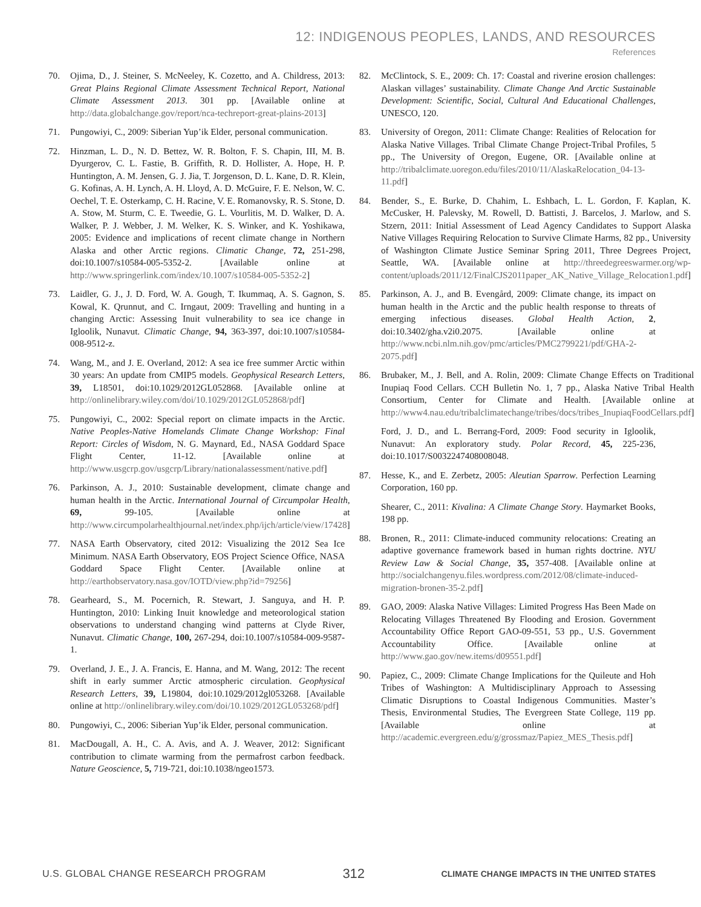12: INDIGENOUS PEOPLES, LANDS, AND RESOURCES
References
70. Ojima, D., J. Steiner, S. McNeeley, K. Cozetto, and A. Childress, 2013: Great Plains Regional Climate Assessment Technical Report, National Climate Assessment 2013. 301 pp. [Available online at http://data.globalchange.gov/report/nca-techreport-great-plains-2013]
71. Pungowiyi, C., 2009: Siberian Yup’ik Elder, personal communication.
72. Hinzman, L. D., N. D. Bettez, W. R. Bolton, F. S. Chapin, III, M. B. Dyurgerov, C. L. Fastie, B. Griffith, R. D. Hollister, A. Hope, H. P. Huntington, A. M. Jensen, G. J. Jia, T. Jorgenson, D. L. Kane, D. R. Klein, G. Kofinas, A. H. Lynch, A. H. Lloyd, A. D. McGuire, F. E. Nelson, W. C. Oechel, T. E. Osterkamp, C. H. Racine, V. E. Romanovsky, R. S. Stone, D. A. Stow, M. Sturm, C. E. Tweedie, G. L. Vourlitis, M. D. Walker, D. A. Walker, P. J. Webber, J. M. Welker, K. S. Winker, and K. Yoshikawa, 2005: Evidence and implications of recent climate change in Northern Alaska and other Arctic regions. Climatic Change, 72, 251-298, doi:10.1007/s10584-005-5352-2. [Available online at http://www.springerlink.com/index/10.1007/s10584-005-5352-2]
73. Laidler, G. J., J. D. Ford, W. A. Gough, T. Ikummaq, A. S. Gagnon, S. Kowal, K. Qrunnut, and C. Irngaut, 2009: Travelling and hunting in a changing Arctic: Assessing Inuit vulnerability to sea ice change in Igloolik, Nunavut. Climatic Change, 94, 363-397, doi:10.1007/s10584-008-9512-z.
74. Wang, M., and J. E. Overland, 2012: A sea ice free summer Arctic within 30 years: An update from CMIP5 models. Geophysical Research Letters, 39, L18501, doi:10.1029/2012GL052868. [Available online at http://onlinelibrary.wiley.com/doi/10.1029/2012GL052868/pdf]
75. Pungowiyi, C., 2002: Special report on climate impacts in the Arctic. Native Peoples-Native Homelands Climate Change Workshop: Final Report: Circles of Wisdom, N. G. Maynard, Ed., NASA Goddard Space Flight Center, 11-12. [Available online at http://www.usgcrp.gov/usgcrp/Library/nationalassessment/native.pdf]
76. Parkinson, A. J., 2010: Sustainable development, climate change and human health in the Arctic. International Journal of Circumpolar Health, 69, 99-105. [Available online at http://www.circumpolarhealthjournal.net/index.php/ijch/article/view/17428]
77. NASA Earth Observatory, cited 2012: Visualizing the 2012 Sea Ice Minimum. NASA Earth Observatory, EOS Project Science Office, NASA Goddard Space Flight Center. [Available online at http://earthobservatory.nasa.gov/IOTD/view.php?id=79256]
78. Gearheard, S., M. Pocernich, R. Stewart, J. Sanguya, and H. P. Huntington, 2010: Linking Inuit knowledge and meteorological station observations to understand changing wind patterns at Clyde River, Nunavut. Climatic Change, 100, 267-294, doi:10.1007/s10584-009-9587-1.
79. Overland, J. E., J. A. Francis, E. Hanna, and M. Wang, 2012: The recent shift in early summer Arctic atmospheric circulation. Geophysical Research Letters, 39, L19804, doi:10.1029/2012gl053268. [Available online at http://onlinelibrary.wiley.com/doi/10.1029/2012GL053268/pdf]
80. Pungowiyi, C., 2006: Siberian Yup’ik Elder, personal communication.
81. MacDougall, A. H., C. A. Avis, and A. J. Weaver, 2012: Significant contribution to climate warming from the permafrost carbon feedback. Nature Geoscience, 5, 719-721, doi:10.1038/ngeo1573.
82. McClintock, S. E., 2009: Ch. 17: Coastal and riverine erosion challenges: Alaskan villages’ sustainability. Climate Change And Arctic Sustainable Development: Scientific, Social, Cultural And Educational Challenges, UNESCO, 120.
83. University of Oregon, 2011: Climate Change: Realities of Relocation for Alaska Native Villages. Tribal Climate Change Project-Tribal Profiles, 5 pp., The University of Oregon, Eugene, OR. [Available online at http://tribalclimate.uoregon.edu/files/2010/11/AlaskaRelocation_04-13-11.pdf]
84. Bender, S., E. Burke, D. Chahim, L. Eshbach, L. L. Gordon, F. Kaplan, K. McCusker, H. Palevsky, M. Rowell, D. Battisti, J. Barcelos, J. Marlow, and S. Stzern, 2011: Initial Assessment of Lead Agency Candidates to Support Alaska Native Villages Requiring Relocation to Survive Climate Harms, 82 pp., University of Washington Climate Justice Seminar Spring 2011, Three Degrees Project, Seattle, WA. [Available online at http://threedegreeswarmer.org/wp-content/uploads/2011/12/FinalCJS2011paper_AK_Native_Village_Relocation1.pdf]
85. Parkinson, A. J., and B. Evengård, 2009: Climate change, its impact on human health in the Arctic and the public health response to threats of emerging infectious diseases. Global Health Action, 2, doi:10.3402/gha.v2i0.2075. [Available online at http://www.ncbi.nlm.nih.gov/pmc/articles/PMC2799221/pdf/GHA-2-2075.pdf]
86. Brubaker, M., J. Bell, and A. Rolin, 2009: Climate Change Effects on Traditional Inupiaq Food Cellars. CCH Bulletin No. 1, 7 pp., Alaska Native Tribal Health Consortium, Center for Climate and Health. [Available online at http://www4.nau.edu/tribalclimatechange/tribes/docs/tribes_InupiaqFoodCellars.pdf]
Ford, J. D., and L. Berrang-Ford, 2009: Food security in Igloolik, Nunavut: An exploratory study. Polar Record, 45, 225-236, doi:10.1017/S0032247408008048.
87. Hesse, K., and E. Zerbetz, 2005: Aleutian Sparrow. Perfection Learning Corporation, 160 pp.
Shearer, C., 2011: Kivalina: A Climate Change Story. Haymarket Books, 198 pp.
88. Bronen, R., 2011: Climate-induced community relocations: Creating an adaptive governance framework based in human rights doctrine. NYU Review Law & Social Change, 35, 357-408. [Available online at http://socialchangenyu.files.wordpress.com/2012/08/climate-induced-migration-bronen-35-2.pdf]
89. GAO, 2009: Alaska Native Villages: Limited Progress Has Been Made on Relocating Villages Threatened By Flooding and Erosion. Government Accountability Office Report GAO-09-551, 53 pp., U.S. Government Accountability Office. [Available online at http://www.gao.gov/new.items/d09551.pdf]
90. Papiez, C., 2009: Climate Change Implications for the Quileute and Hoh Tribes of Washington: A Multidisciplinary Approach to Assessing Climatic Disruptions to Coastal Indigenous Communities. Master’s Thesis, Environmental Studies, The Evergreen State College, 119 pp. [Available online at http://academic.evergreen.edu/g/grossmaz/Papiez_MES_Thesis.pdf]
U.S. GLOBAL CHANGE RESEARCH PROGRAM 312 CLIMATE CHANGE IMPACTS IN THE UNITED STATES